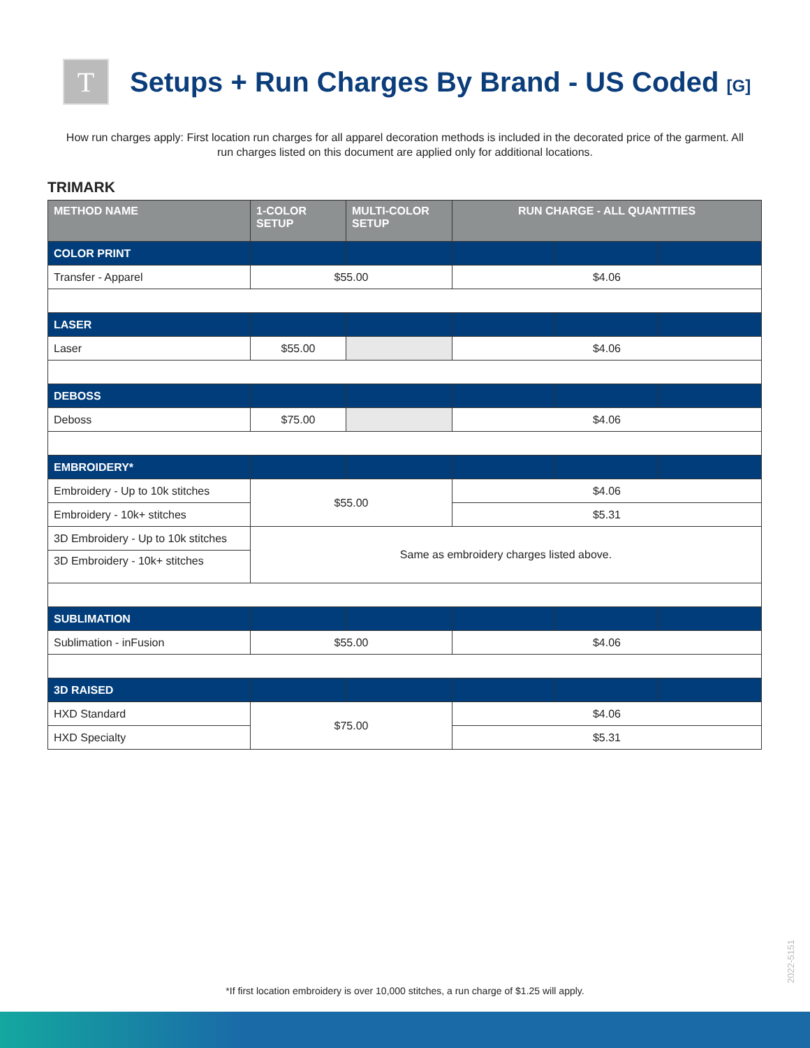T
Setups + Run Charges By Brand - US Coded [G]
How run charges apply: First location run charges for all apparel decoration methods is included in the decorated price of the garment. All run charges listed on this document are applied only for additional locations.
TRIMARK
| METHOD NAME | 1-COLOR SETUP | MULTI-COLOR SETUP | RUN CHARGE - ALL QUANTITIES | | |
| --- | --- | --- | --- | --- | --- |
| COLOR PRINT | | | | | |
| Transfer - Apparel | $55.00 | | $4.06 | | |
| LASER | | | | | |
| Laser | $55.00 | | $4.06 | | |
| DEBOSS | | | | | |
| Deboss | $75.00 | | $4.06 | | |
| EMBROIDERY* | | | | | |
| Embroidery - Up to 10k stitches | $55.00 | | $4.06 | | |
| Embroidery - 10k+ stitches | | | $5.31 | | |
| 3D Embroidery - Up to 10k stitches | Same as embroidery charges listed above. | | | | |
| 3D Embroidery - 10k+ stitches | | | | | |
| SUBLIMATION | | | | | |
| Sublimation - inFusion | $55.00 | | $4.06 | | |
| 3D RAISED | | | | | |
| HXD Standard | $75.00 | | $4.06 | | |
| HXD Specialty | | | $5.31 | | |
2022-5151
*If first location embroidery is over 10,000 stitches, a run charge of $1.25 will apply.